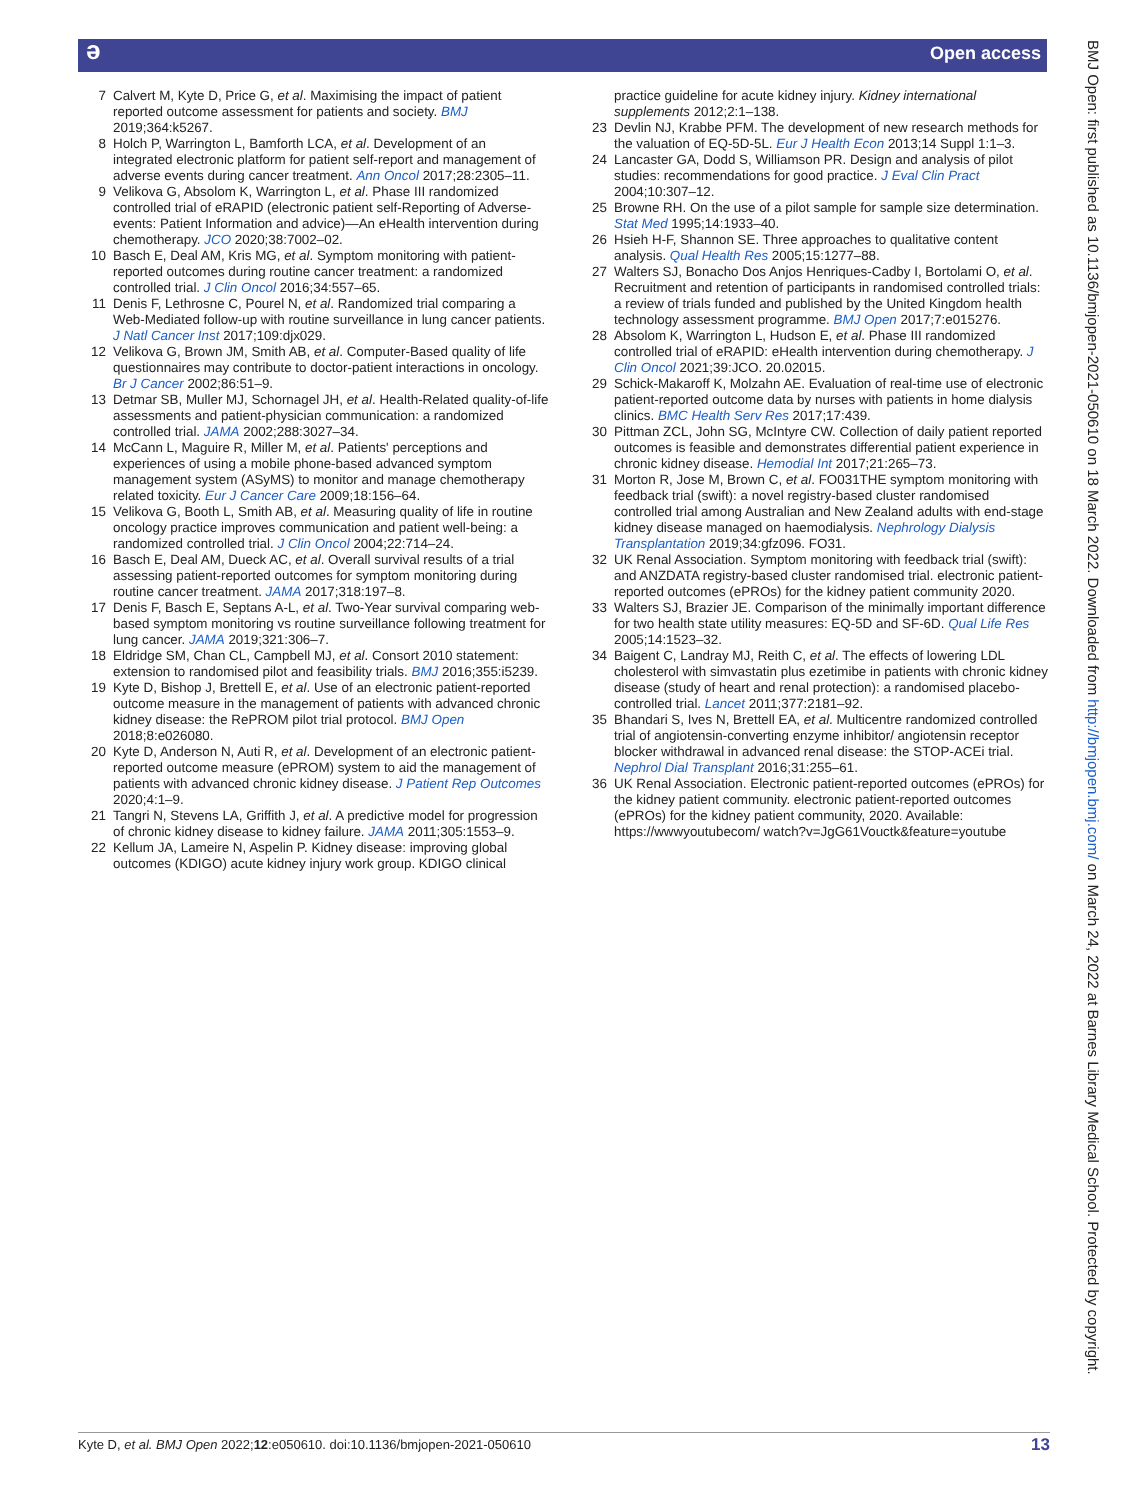Open access ə
7 Calvert M, Kyte D, Price G, et al. Maximising the impact of patient reported outcome assessment for patients and society. BMJ 2019;364:k5267.
8 Holch P, Warrington L, Bamforth LCA, et al. Development of an integrated electronic platform for patient self-report and management of adverse events during cancer treatment. Ann Oncol 2017;28:2305–11.
9 Velikova G, Absolom K, Warrington L, et al. Phase III randomized controlled trial of eRAPID (electronic patient self-Reporting of Adverse-events: Patient Information and advice)—An eHealth intervention during chemotherapy. JCO 2020;38:7002–02.
10 Basch E, Deal AM, Kris MG, et al. Symptom monitoring with patient-reported outcomes during routine cancer treatment: a randomized controlled trial. J Clin Oncol 2016;34:557–65.
11 Denis F, Lethrosne C, Pourel N, et al. Randomized trial comparing a Web-Mediated follow-up with routine surveillance in lung cancer patients. J Natl Cancer Inst 2017;109:djx029.
12 Velikova G, Brown JM, Smith AB, et al. Computer-Based quality of life questionnaires may contribute to doctor-patient interactions in oncology. Br J Cancer 2002;86:51–9.
13 Detmar SB, Muller MJ, Schornagel JH, et al. Health-Related quality-of-life assessments and patient-physician communication: a randomized controlled trial. JAMA 2002;288:3027–34.
14 McCann L, Maguire R, Miller M, et al. Patients' perceptions and experiences of using a mobile phone-based advanced symptom management system (ASyMS) to monitor and manage chemotherapy related toxicity. Eur J Cancer Care 2009;18:156–64.
15 Velikova G, Booth L, Smith AB, et al. Measuring quality of life in routine oncology practice improves communication and patient well-being: a randomized controlled trial. J Clin Oncol 2004;22:714–24.
16 Basch E, Deal AM, Dueck AC, et al. Overall survival results of a trial assessing patient-reported outcomes for symptom monitoring during routine cancer treatment. JAMA 2017;318:197–8.
17 Denis F, Basch E, Septans A-L, et al. Two-Year survival comparing web-based symptom monitoring vs routine surveillance following treatment for lung cancer. JAMA 2019;321:306–7.
18 Eldridge SM, Chan CL, Campbell MJ, et al. Consort 2010 statement: extension to randomised pilot and feasibility trials. BMJ 2016;355:i5239.
19 Kyte D, Bishop J, Brettell E, et al. Use of an electronic patient-reported outcome measure in the management of patients with advanced chronic kidney disease: the RePROM pilot trial protocol. BMJ Open 2018;8:e026080.
20 Kyte D, Anderson N, Auti R, et al. Development of an electronic patient-reported outcome measure (ePROM) system to aid the management of patients with advanced chronic kidney disease. J Patient Rep Outcomes 2020;4:1–9.
21 Tangri N, Stevens LA, Griffith J, et al. A predictive model for progression of chronic kidney disease to kidney failure. JAMA 2011;305:1553–9.
22 Kellum JA, Lameire N, Aspelin P. Kidney disease: improving global outcomes (KDIGO) acute kidney injury work group. KDIGO clinical
practice guideline for acute kidney injury. Kidney international supplements 2012;2:1–138.
23 Devlin NJ, Krabbe PFM. The development of new research methods for the valuation of EQ-5D-5L. Eur J Health Econ 2013;14 Suppl 1:1–3.
24 Lancaster GA, Dodd S, Williamson PR. Design and analysis of pilot studies: recommendations for good practice. J Eval Clin Pract 2004;10:307–12.
25 Browne RH. On the use of a pilot sample for sample size determination. Stat Med 1995;14:1933–40.
26 Hsieh H-F, Shannon SE. Three approaches to qualitative content analysis. Qual Health Res 2005;15:1277–88.
27 Walters SJ, Bonacho Dos Anjos Henriques-Cadby I, Bortolami O, et al. Recruitment and retention of participants in randomised controlled trials: a review of trials funded and published by the United Kingdom health technology assessment programme. BMJ Open 2017;7:e015276.
28 Absolom K, Warrington L, Hudson E, et al. Phase III randomized controlled trial of eRAPID: eHealth intervention during chemotherapy. J Clin Oncol 2021;39:JCO. 20.02015.
29 Schick-Makaroff K, Molzahn AE. Evaluation of real-time use of electronic patient-reported outcome data by nurses with patients in home dialysis clinics. BMC Health Serv Res 2017;17:439.
30 Pittman ZCL, John SG, McIntyre CW. Collection of daily patient reported outcomes is feasible and demonstrates differential patient experience in chronic kidney disease. Hemodial Int 2017;21:265–73.
31 Morton R, Jose M, Brown C, et al. FO031THE symptom monitoring with feedback trial (swift): a novel registry-based cluster randomised controlled trial among Australian and New Zealand adults with end-stage kidney disease managed on haemodialysis. Nephrology Dialysis Transplantation 2019;34:gfz096. FO31.
32 UK Renal Association. Symptom monitoring with feedback trial (swift): and ANZDATA registry-based cluster randomised trial. electronic patient-reported outcomes (ePROs) for the kidney patient community 2020.
33 Walters SJ, Brazier JE. Comparison of the minimally important difference for two health state utility measures: EQ-5D and SF-6D. Qual Life Res 2005;14:1523–32.
34 Baigent C, Landray MJ, Reith C, et al. The effects of lowering LDL cholesterol with simvastatin plus ezetimibe in patients with chronic kidney disease (study of heart and renal protection): a randomised placebo-controlled trial. Lancet 2011;377:2181–92.
35 Bhandari S, Ives N, Brettell EA, et al. Multicentre randomized controlled trial of angiotensin-converting enzyme inhibitor/ angiotensin receptor blocker withdrawal in advanced renal disease: the STOP-ACEi trial. Nephrol Dial Transplant 2016;31:255–61.
36 UK Renal Association. Electronic patient-reported outcomes (ePROs) for the kidney patient community. electronic patient-reported outcomes (ePROs) for the kidney patient community, 2020. Available: https://wwwyoutubecom/ watch?v=JgG61Vouctk&feature=youtube
Kyte D, et al. BMJ Open 2022;12:e050610. doi:10.1136/bmjopen-2021-050610 13
BMJ Open: first published as 10.1136/bmjopen-2021-050610 on 18 March 2022. Downloaded from http://bmjopen.bmj.com/ on March 24, 2022 at Barnes Library Medical School. Protected by copyright.